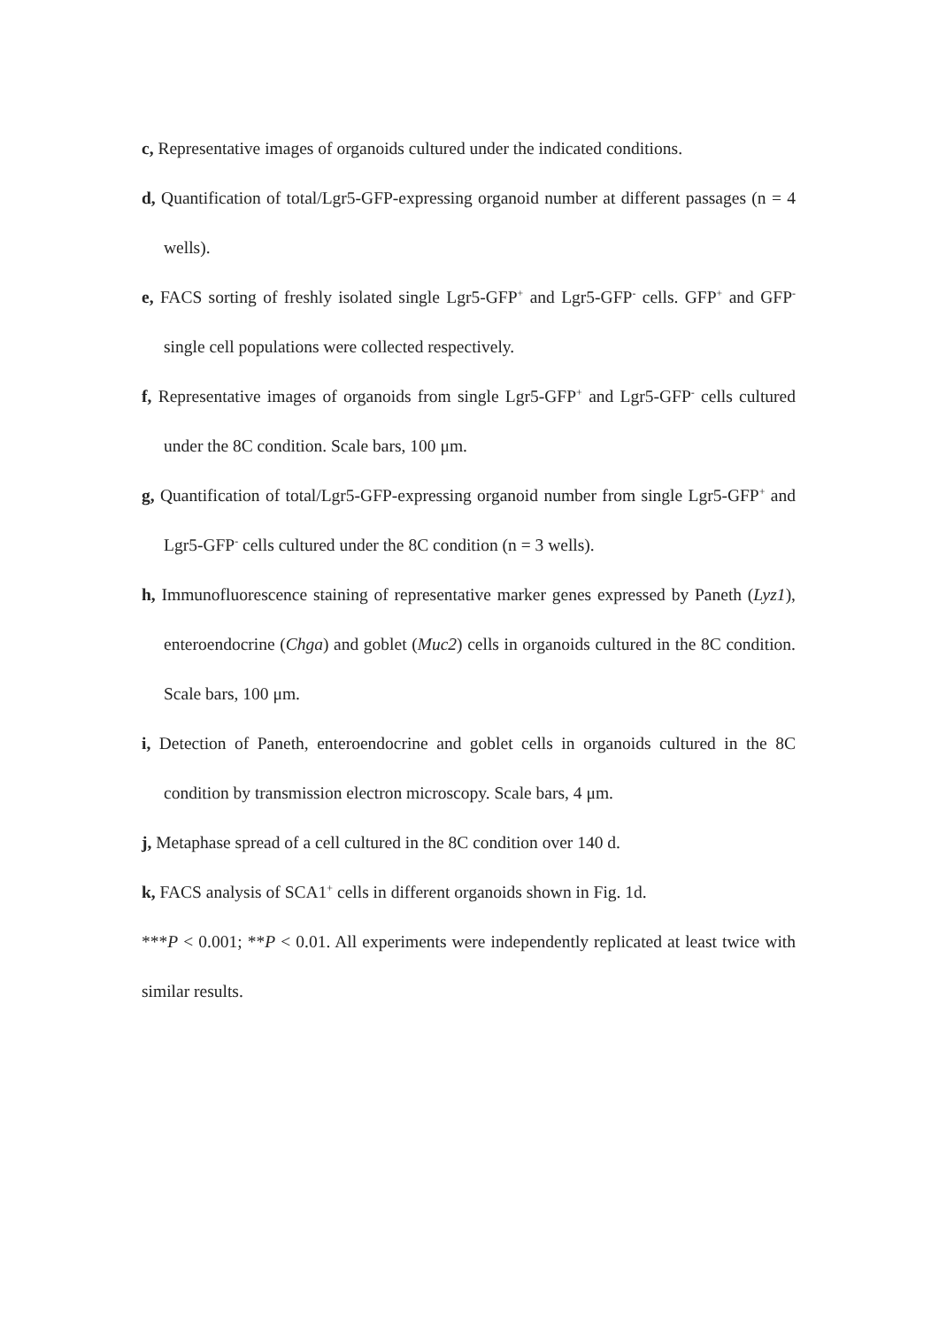c, Representative images of organoids cultured under the indicated conditions.
d, Quantification of total/Lgr5-GFP-expressing organoid number at different passages (n = 4 wells).
e, FACS sorting of freshly isolated single Lgr5-GFP<sup>+</sup> and Lgr5-GFP<sup>-</sup> cells. GFP<sup>+</sup> and GFP<sup>-</sup> single cell populations were collected respectively.
f, Representative images of organoids from single Lgr5-GFP<sup>+</sup> and Lgr5-GFP<sup>-</sup> cells cultured under the 8C condition. Scale bars, 100 μm.
g, Quantification of total/Lgr5-GFP-expressing organoid number from single Lgr5-GFP<sup>+</sup> and Lgr5-GFP<sup>-</sup> cells cultured under the 8C condition (n = 3 wells).
h, Immunofluorescence staining of representative marker genes expressed by Paneth (Lyz1), enteroendocrine (Chga) and goblet (Muc2) cells in organoids cultured in the 8C condition. Scale bars, 100 μm.
i, Detection of Paneth, enteroendocrine and goblet cells in organoids cultured in the 8C condition by transmission electron microscopy. Scale bars, 4 μm.
j, Metaphase spread of a cell cultured in the 8C condition over 140 d.
k, FACS analysis of SCA1<sup>+</sup> cells in different organoids shown in Fig. 1d.
***P < 0.001; **P < 0.01. All experiments were independently replicated at least twice with similar results.